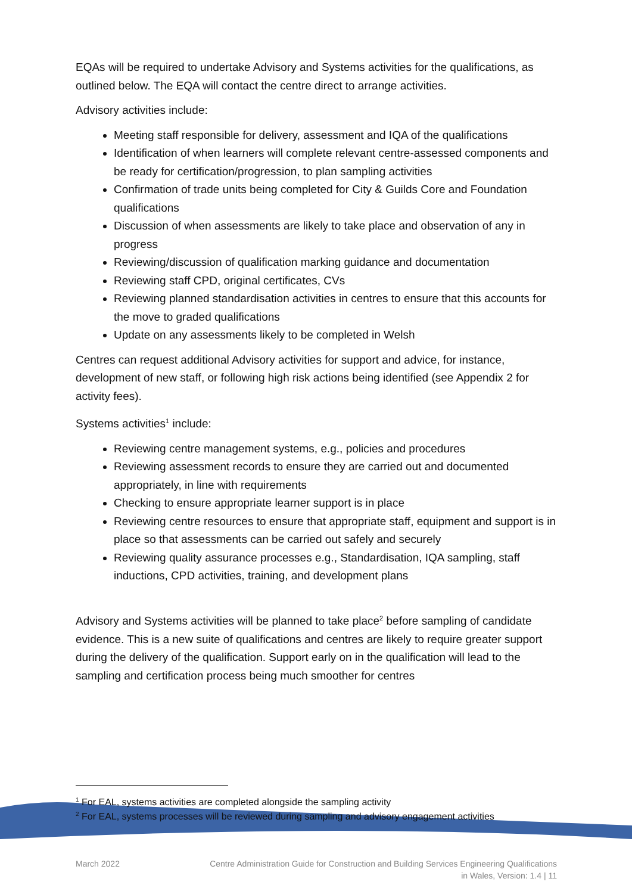EQAs will be required to undertake Advisory and Systems activities for the qualifications, as outlined below. The EQA will contact the centre direct to arrange activities.
Advisory activities include:
Meeting staff responsible for delivery, assessment and IQA of the qualifications
Identification of when learners will complete relevant centre-assessed components and be ready for certification/progression, to plan sampling activities
Confirmation of trade units being completed for City & Guilds Core and Foundation qualifications
Discussion of when assessments are likely to take place and observation of any in progress
Reviewing/discussion of qualification marking guidance and documentation
Reviewing staff CPD, original certificates, CVs
Reviewing planned standardisation activities in centres to ensure that this accounts for the move to graded qualifications
Update on any assessments likely to be completed in Welsh
Centres can request additional Advisory activities for support and advice, for instance, development of new staff, or following high risk actions being identified (see Appendix 2 for activity fees).
Systems activities<sup>1</sup> include:
Reviewing centre management systems, e.g., policies and procedures
Reviewing assessment records to ensure they are carried out and documented appropriately, in line with requirements
Checking to ensure appropriate learner support is in place
Reviewing centre resources to ensure that appropriate staff, equipment and support is in place so that assessments can be carried out safely and securely
Reviewing quality assurance processes e.g., Standardisation, IQA sampling, staff inductions, CPD activities, training, and development plans
Advisory and Systems activities will be planned to take place<sup>2</sup> before sampling of candidate evidence. This is a new suite of qualifications and centres are likely to require greater support during the delivery of the qualification. Support early on in the qualification will lead to the sampling and certification process being much smoother for centres
<sup>1</sup> For EAL, systems activities are completed alongside the sampling activity
<sup>2</sup> For EAL, systems processes will be reviewed during sampling and advisory engagement activities
March 2022 Centre Administration Guide for Construction and Building Services Engineering Qualifications
in Wales, Version: 1.4 | 11